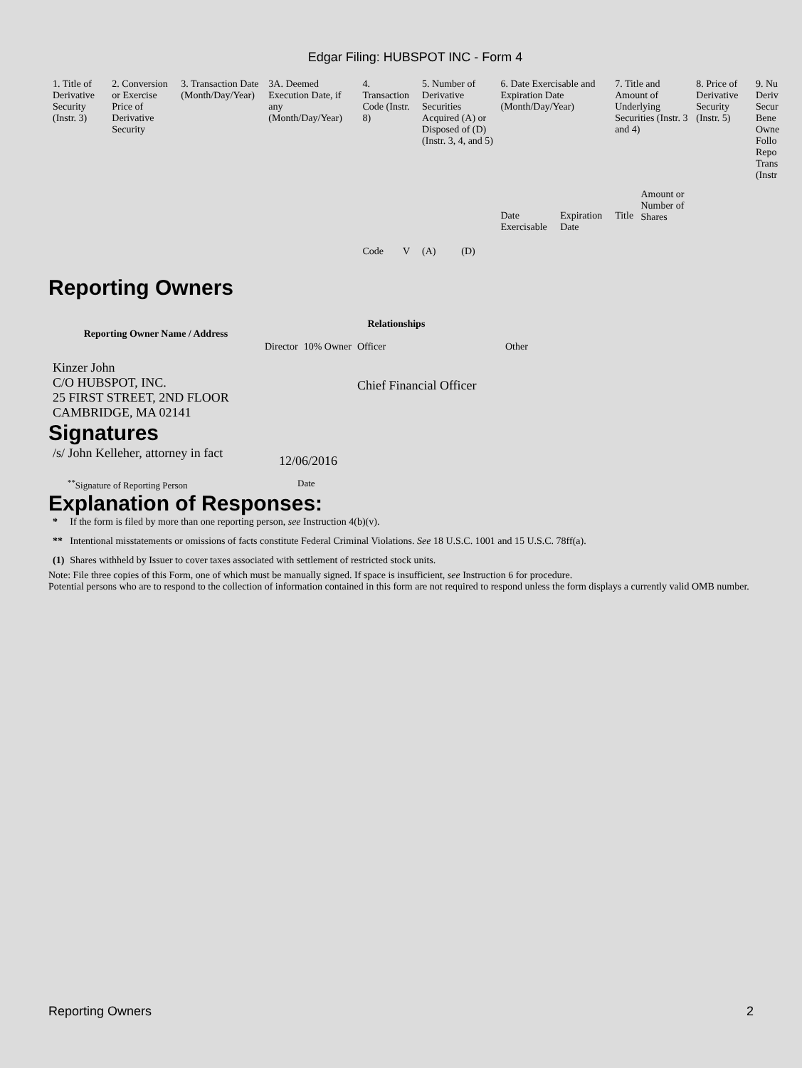Edgar Filing: HUBSPOT INC - Form 4
| 1. Title of Derivative Security (Instr. 3) | 2. Conversion or Exercise Price of Derivative Security | 3. Transaction Date (Month/Day/Year) | 3A. Deemed Execution Date, if any (Month/Day/Year) | 4. Transaction Code (Instr. 8) | | 5. Number of Derivative Securities Acquired (A) or Disposed of (D) (Instr. 3, 4, and 5) | | 6. Date Exercisable and Expiration Date (Month/Day/Year) | | 7. Title and Amount of Underlying Securities (Instr. 3 and 4) | | 8. Price of Derivative Security (Instr. 5) | 9. Nu Deriv Secur Bene Owne Follo Repo Trans (Instr |
| --- | --- | --- | --- | --- | --- | --- | --- | --- | --- | --- | --- | --- | --- |
| | | | | Code | V | (A) | (D) | Date Exercisable | Expiration Date | Title | Amount or Number of Shares | | |
Reporting Owners
| Reporting Owner Name / Address | Relationships | | | |
| --- | --- | --- | --- | --- |
| | Director | 10% Owner | Officer | Other |
| Kinzer John C/O HUBSPOT, INC. 25 FIRST STREET, 2ND FLOOR CAMBRIDGE, MA 02141 | | | Chief Financial Officer | |
Signatures
| /s/ John Kelleher, attorney in fact | 12/06/2016 |
| <sup>**</sup> Signature of Reporting Person | Date |
Explanation of Responses:
| * | If the form is filed by more than one reporting person, see Instruction 4(b)(v). |
| ** | Intentional misstatements or omissions of facts constitute Federal Criminal Violations. See 18 U.S.C. 1001 and 15 U.S.C. 78ff(a). |
| (1) | Shares withheld by Issuer to cover taxes associated with settlement of restricted stock units. |
Note: File three copies of this Form, one of which must be manually signed. If space is insufficient, see Instruction 6 for procedure.
Potential persons who are to respond to the collection of information contained in this form are not required to respond unless the form displays a currently valid OMB number.
Reporting Owners 2